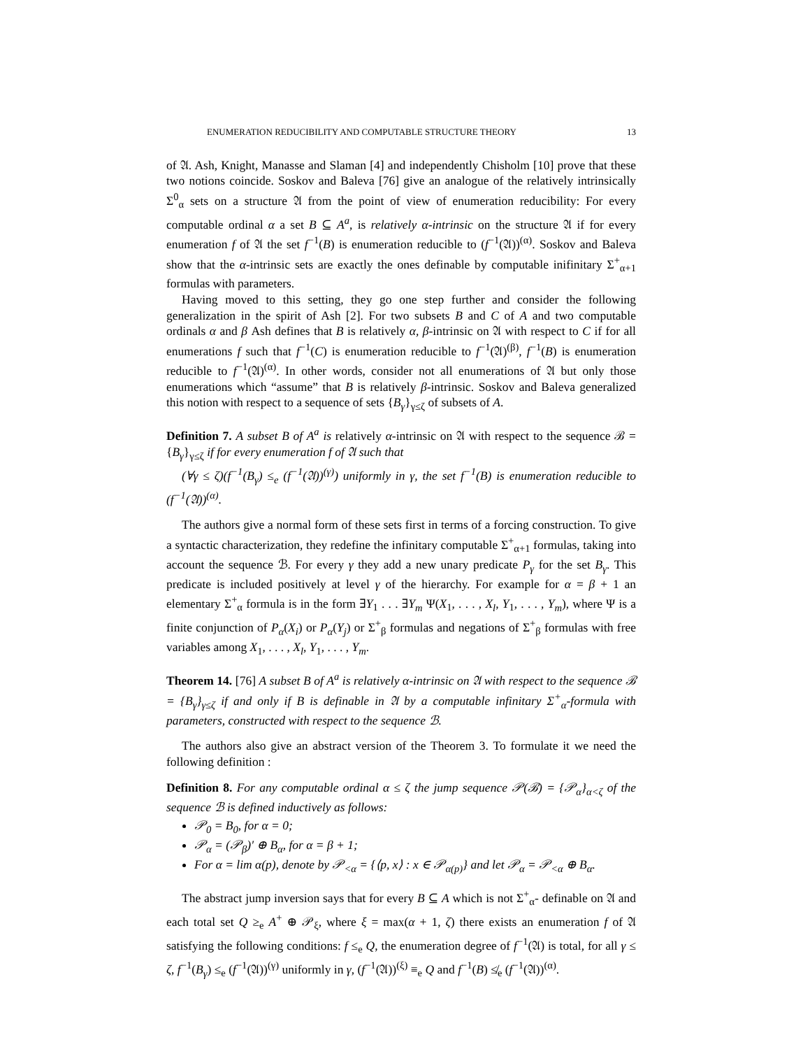ENUMERATION REDUCIBILITY AND COMPUTABLE STRUCTURE THEORY 13
of 𝔄. Ash, Knight, Manasse and Slaman [4] and independently Chisholm [10] prove that these two notions coincide. Soskov and Baleva [76] give an analogue of the relatively intrinsically Σ<sup>0</sup><sub>α</sub> sets on a structure 𝔄 from the point of view of enumeration reducibility: For every computable ordinal α a set B ⊆ A<sup>a</sup>, is relatively α-intrinsic on the structure 𝔄 if for every enumeration f of 𝔄 the set f<sup>−1</sup>(B) is enumeration reducible to (f<sup>−1</sup>(𝔄))<sup>(α)</sup>. Soskov and Baleva show that the α-intrinsic sets are exactly the ones definable by computable inifinitary Σ<sup>+</sup><sub>α+1</sub> formulas with parameters.
Having moved to this setting, they go one step further and consider the following generalization in the spirit of Ash [2]. For two subsets B and C of A and two computable ordinals α and β Ash defines that B is relatively α, β-intrinsic on 𝔄 with respect to C if for all enumerations f such that f<sup>−1</sup>(C) is enumeration reducible to f<sup>−1</sup>(𝔄)<sup>(β)</sup>, f<sup>−1</sup>(B) is enumeration reducible to f<sup>−1</sup>(𝔄)<sup>(α)</sup>. In other words, consider not all enumerations of 𝔄 but only those enumerations which “assume” that B is relatively β-intrinsic. Soskov and Baleva generalized this notion with respect to a sequence of sets {B<sub>γ</sub>}<sub>γ≤ζ</sub> of subsets of A.
Definition 7. A subset B of A<sup>a</sup> is relatively α-intrinsic on 𝔄 with respect to the sequence ℬ = {B<sub>γ</sub>}<sub>γ≤ζ</sub> if for every enumeration f of 𝔄 such that
(∀γ ≤ ζ)(f<sup>−1</sup>(B<sub>γ</sub>) ≤<sub>e</sub> (f<sup>−1</sup>(𝔄))<sup>(γ)</sup>) uniformly in γ, the set f<sup>−1</sup>(B) is enumeration reducible to (f<sup>−1</sup>(𝔄))<sup>(α)</sup>.
The authors give a normal form of these sets first in terms of a forcing construction. To give a syntactic characterization, they redefine the infinitary computable Σ<sup>+</sup><sub>α+1</sub> formulas, taking into account the sequence ℬ. For every γ they add a new unary predicate P<sub>γ</sub> for the set B<sub>γ</sub>. This predicate is included positively at level γ of the hierarchy. For example for α = β + 1 an elementary Σ<sup>+</sup><sub>α</sub> formula is in the form ∃Y<sub>1</sub> . . . ∃Y<sub>m</sub> Ψ(X<sub>1</sub>, . . . , X<sub>l</sub>, Y<sub>1</sub>, . . . , Y<sub>m</sub>), where Ψ is a finite conjunction of P<sub>α</sub>(X<sub>i</sub>) or P<sub>α</sub>(Y<sub>j</sub>) or Σ<sup>+</sup><sub>β</sub> formulas and negations of Σ<sup>+</sup><sub>β</sub> formulas with free variables among X<sub>1</sub>, . . . , X<sub>l</sub>, Y<sub>1</sub>, . . . , Y<sub>m</sub>.
Theorem 14. [76] A subset B of A<sup>a</sup> is relatively α-intrinsic on 𝔄 with respect to the sequence ℬ = {B<sub>γ</sub>}<sub>γ≤ζ</sub> if and only if B is definable in 𝔄 by a computable infinitary Σ<sup>+</sup><sub>α</sub>-formula with parameters, constructed with respect to the sequence ℬ.
The authors also give an abstract version of the Theorem 3. To formulate it we need the following definition :
Definition 8. For any computable ordinal α ≤ ζ the jump sequence 𝒫(ℬ) = {𝒫<sub>α</sub>}<sub>α<ζ</sub> of the sequence ℬ is defined inductively as follows:
𝒫<sub>0</sub> = B<sub>0</sub>, for α = 0;
𝒫<sub>α</sub> = (𝒫<sub>β</sub>)′ ⊕ B<sub>α</sub>, for α = β + 1;
For α = lim α(p), denote by 𝒫<sub><α</sub> = {⟨p, x⟩ : x ∈ 𝒫<sub>α(p)</sub>} and let 𝒫<sub>α</sub> = 𝒫<sub><α</sub> ⊕ B<sub>α</sub>.
The abstract jump inversion says that for every B ⊆ A which is not Σ<sup>+</sup><sub>α</sub>- definable on 𝔄 and each total set Q ≥<sub>e</sub> A<sup>+</sup> ⊕ 𝒫<sub>ξ</sub>, where ξ = max(α + 1, ζ) there exists an enumeration f of 𝔄 satisfying the following conditions: f ≤<sub>e</sub> Q, the enumeration degree of f<sup>−1</sup>(𝔄) is total, for all γ ≤ ζ, f<sup>−1</sup>(B<sub>γ</sub>) ≤<sub>e</sub> (f<sup>−1</sup>(𝔄))<sup>(γ)</sup> uniformly in γ, (f<sup>−1</sup>(𝔄))<sup>(ξ)</sup> ≡<sub>e</sub> Q and f<sup>−1</sup>(B) ≰<sub>e</sub> (f<sup>−1</sup>(𝔄))<sup>(α)</sup>.